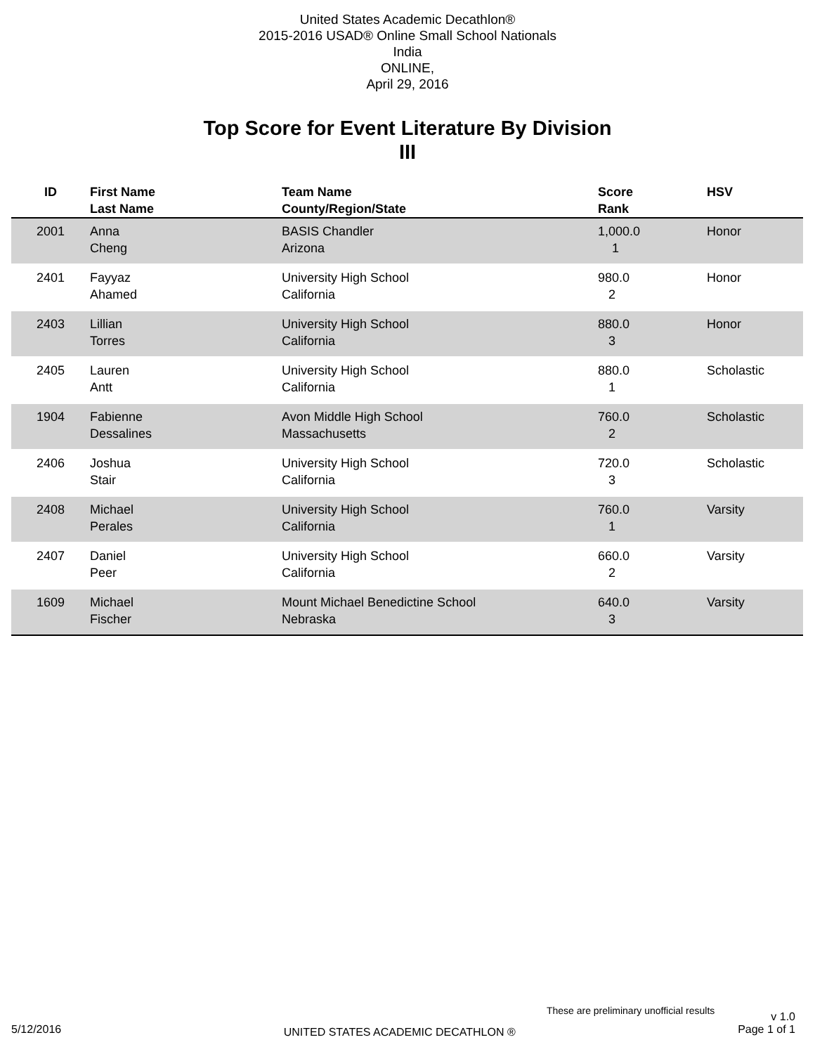United States Academic Decathlon®
2015-2016 USAD® Online Small School Nationals
India
ONLINE,
April 29, 2016
Top Score for Event Literature By Division
III
| ID | First Name Last Name | Team Name County/Region/State | Score Rank | HSV |
| --- | --- | --- | --- | --- |
| 2001 | Anna Cheng | BASIS Chandler Arizona | 1,000.0 1 | Honor |
| 2401 | Fayyaz Ahamed | University High School California | 980.0 2 | Honor |
| 2403 | Lillian Torres | University High School California | 880.0 3 | Honor |
| 2405 | Lauren Antt | University High School California | 880.0 1 | Scholastic |
| 1904 | Fabienne Dessalines | Avon Middle High School Massachusetts | 760.0 2 | Scholastic |
| 2406 | Joshua Stair | University High School California | 720.0 3 | Scholastic |
| 2408 | Michael Perales | University High School California | 760.0 1 | Varsity |
| 2407 | Daniel Peer | University High School California | 660.0 2 | Varsity |
| 1609 | Michael Fischer | Mount Michael Benedictine School Nebraska | 640.0 3 | Varsity |
These are preliminary unofficial results v 1.0
5/12/2016 UNITED STATES ACADEMIC DECATHLON ® Page 1 of 1